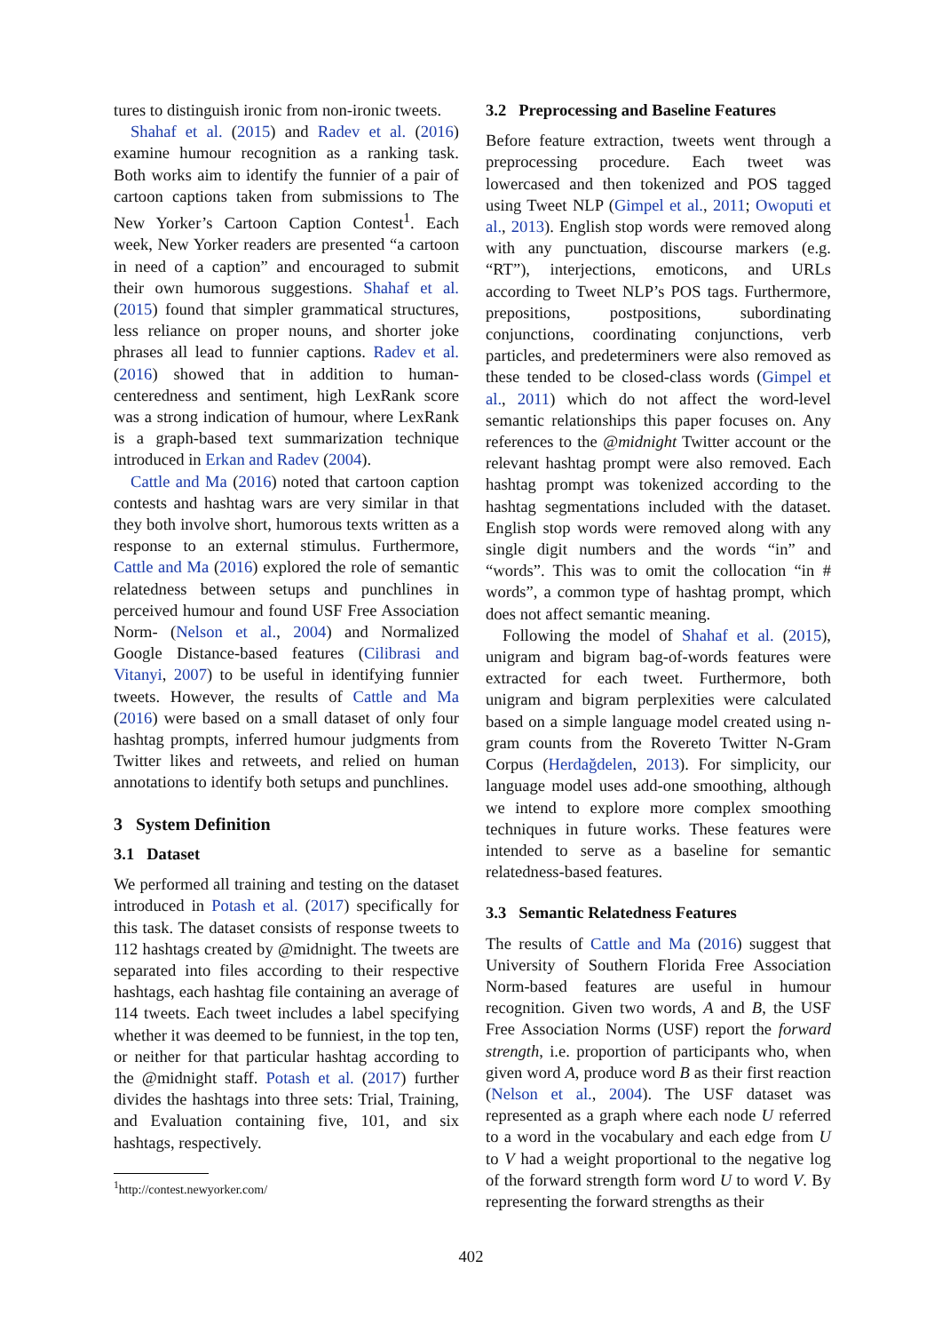tures to distinguish ironic from non-ironic tweets.
Shahaf et al. (2015) and Radev et al. (2016) examine humour recognition as a ranking task. Both works aim to identify the funnier of a pair of cartoon captions taken from submissions to The New Yorker’s Cartoon Caption Contest<sup>1</sup>. Each week, New Yorker readers are presented “a cartoon in need of a caption” and encouraged to submit their own humorous suggestions. Shahaf et al. (2015) found that simpler grammatical structures, less reliance on proper nouns, and shorter joke phrases all lead to funnier captions. Radev et al. (2016) showed that in addition to human-centeredness and sentiment, high LexRank score was a strong indication of humour, where LexRank is a graph-based text summarization technique introduced in Erkan and Radev (2004).
Cattle and Ma (2016) noted that cartoon caption contests and hashtag wars are very similar in that they both involve short, humorous texts written as a response to an external stimulus. Furthermore, Cattle and Ma (2016) explored the role of semantic relatedness between setups and punchlines in perceived humour and found USF Free Association Norm- (Nelson et al., 2004) and Normalized Google Distance-based features (Cilibrasi and Vitanyi, 2007) to be useful in identifying funnier tweets. However, the results of Cattle and Ma (2016) were based on a small dataset of only four hashtag prompts, inferred humour judgments from Twitter likes and retweets, and relied on human annotations to identify both setups and punchlines.
3 System Definition
3.1 Dataset
We performed all training and testing on the dataset introduced in Potash et al. (2017) specifically for this task. The dataset consists of response tweets to 112 hashtags created by @midnight. The tweets are separated into files according to their respective hashtags, each hashtag file containing an average of 114 tweets. Each tweet includes a label specifying whether it was deemed to be funniest, in the top ten, or neither for that particular hashtag according to the @midnight staff. Potash et al. (2017) further divides the hashtags into three sets: Trial, Training, and Evaluation containing five, 101, and six hashtags, respectively.
<sup>1</sup> http://contest.newyorker.com/
3.2 Preprocessing and Baseline Features
Before feature extraction, tweets went through a preprocessing procedure. Each tweet was lowercased and then tokenized and POS tagged using Tweet NLP (Gimpel et al., 2011; Owoputi et al., 2013). English stop words were removed along with any punctuation, discourse markers (e.g. “RT”), interjections, emoticons, and URLs according to Tweet NLP’s POS tags. Furthermore, prepositions, postpositions, subordinating conjunctions, coordinating conjunctions, verb particles, and predeterminers were also removed as these tended to be closed-class words (Gimpel et al., 2011) which do not affect the word-level semantic relationships this paper focuses on. Any references to the @midnight Twitter account or the relevant hashtag prompt were also removed. Each hashtag prompt was tokenized according to the hashtag segmentations included with the dataset. English stop words were removed along with any single digit numbers and the words “in” and “words”. This was to omit the collocation “in # words”, a common type of hashtag prompt, which does not affect semantic meaning.
Following the model of Shahaf et al. (2015), unigram and bigram bag-of-words features were extracted for each tweet. Furthermore, both unigram and bigram perplexities were calculated based on a simple language model created using n-gram counts from the Rovereto Twitter N-Gram Corpus (Herdağdelen, 2013). For simplicity, our language model uses add-one smoothing, although we intend to explore more complex smoothing techniques in future works. These features were intended to serve as a baseline for semantic relatedness-based features.
3.3 Semantic Relatedness Features
The results of Cattle and Ma (2016) suggest that University of Southern Florida Free Association Norm-based features are useful in humour recognition. Given two words, A and B, the USF Free Association Norms (USF) report the forward strength, i.e. proportion of participants who, when given word A, produce word B as their first reaction (Nelson et al., 2004). The USF dataset was represented as a graph where each node U referred to a word in the vocabulary and each edge from U to V had a weight proportional to the negative log of the forward strength form word U to word V. By representing the forward strengths as their
402